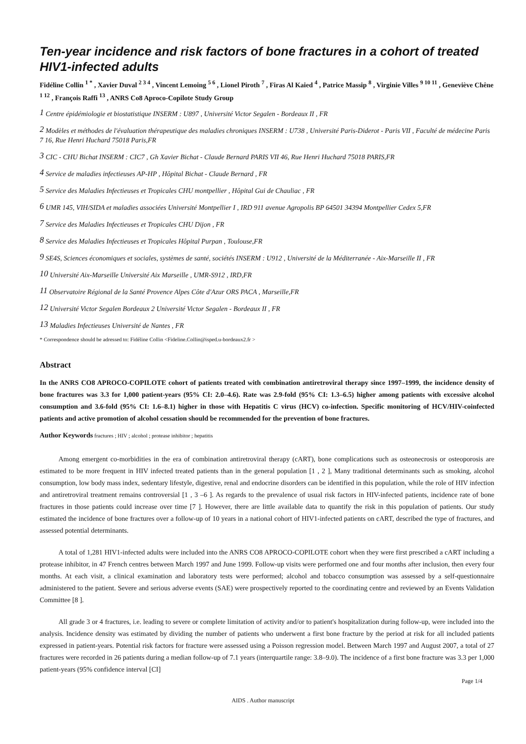Ten-year incidence and risk factors of bone fractures in a cohort of treated HIV1-infected adults
Fidéline Collin <sup>1 *</sup> , Xavier Duval <sup>2 3 4</sup> , Vincent Lemoing <sup>5 6</sup> , Lionel Piroth <sup>7</sup> , Firas Al Kaied <sup>4</sup> , Patrice Massip <sup>8</sup> , Virginie Villes <sup>9 10 11</sup> , Geneviève Chêne <sup>1 12</sup> , François Raffi <sup>13</sup> , ANRS Co8 Aproco-Copilote Study Group
<sup>1</sup> Centre épidémiologie et biostatistique INSERM : U897 , Université Victor Segalen - Bordeaux II , FR
<sup>2</sup> Modèles et méthodes de l'évaluation thérapeutique des maladies chroniques INSERM : U738 , Université Paris-Diderot - Paris VII , Faculté de médecine Paris 7 16, Rue Henri Huchard 75018 Paris,FR
<sup>3</sup> CIC - CHU Bichat INSERM : CIC7 , Gh Xavier Bichat - Claude Bernard PARIS VII 46, Rue Henri Huchard 75018 PARIS,FR
<sup>4</sup> Service de maladies infectieuses AP-HP , Hôpital Bichat - Claude Bernard , FR
<sup>5</sup> Service des Maladies Infectieuses et Tropicales CHU montpellier , Hôpital Gui de Chauliac , FR
<sup>6</sup> UMR 145, VIH/SIDA et maladies associées Université Montpellier I , IRD 911 avenue Agropolis BP 64501 34394 Montpellier Cedex 5,FR
<sup>7</sup> Service des Maladies Infectieuses et Tropicales CHU Dijon , FR
<sup>8</sup> Service des Maladies Infectieuses et Tropicales Hôpital Purpan , Toulouse,FR
<sup>9</sup> SE4S, Sciences économiques et sociales, systèmes de santé, sociétés INSERM : U912 , Université de la Méditerranée - Aix-Marseille II , FR
<sup>10</sup> Université Aix-Marseille Université Aix Marseille , UMR-S912 , IRD,FR
<sup>11</sup> Observatoire Régional de la Santé Provence Alpes Côte d'Azur ORS PACA , Marseille,FR
<sup>12</sup> Université Victor Segalen Bordeaux 2 Université Victor Segalen - Bordeaux II , FR
<sup>13</sup> Maladies Infectieuses Université de Nantes , FR
* Correspondence should be adressed to: Fidéline Collin <Fideline.Collin@isped.u-bordeaux2.fr >
Abstract
In the ANRS CO8 APROCO-COPILOTE cohort of patients treated with combination antiretroviral therapy since 1997–1999, the incidence density of bone fractures was 3.3 for 1,000 patient-years (95% CI: 2.0–4.6). Rate was 2.9-fold (95% CI: 1.3–6.5) higher among patients with excessive alcohol consumption and 3.6-fold (95% CI: 1.6–8.1) higher in those with Hepatitis C virus (HCV) co-infection. Specific monitoring of HCV/HIV-coinfected patients and active promotion of alcohol cessation should be recommended for the prevention of bone fractures.
Author Keywords fractures ; HIV ; alcohol ; protease inhibitor ; hepatitis
Among emergent co-morbidities in the era of combination antiretroviral therapy (cART), bone complications such as osteonecrosis or osteoporosis are estimated to be more frequent in HIV infected treated patients than in the general population [1 , 2 ], Many traditional determinants such as smoking, alcohol consumption, low body mass index, sedentary lifestyle, digestive, renal and endocrine disorders can be identified in this population, while the role of HIV infection and antiretroviral treatment remains controversial [1 , 3 –6 ]. As regards to the prevalence of usual risk factors in HIV-infected patients, incidence rate of bone fractures in those patients could increase over time [7 ]. However, there are little available data to quantify the risk in this population of patients. Our study estimated the incidence of bone fractures over a follow-up of 10 years in a national cohort of HIV1-infected patients on cART, described the type of fractures, and assessed potential determinants.
A total of 1,281 HIV1-infected adults were included into the ANRS CO8 APROCO-COPILOTE cohort when they were first prescribed a cART including a protease inhibitor, in 47 French centres between March 1997 and June 1999. Follow-up visits were performed one and four months after inclusion, then every four months. At each visit, a clinical examination and laboratory tests were performed; alcohol and tobacco consumption was assessed by a self-questionnaire administered to the patient. Severe and serious adverse events (SAE) were prospectively reported to the coordinating centre and reviewed by an Events Validation Committee [8 ].
All grade 3 or 4 fractures, i.e. leading to severe or complete limitation of activity and/or to patient's hospitalization during follow-up, were included into the analysis. Incidence density was estimated by dividing the number of patients who underwent a first bone fracture by the period at risk for all included patients expressed in patient-years. Potential risk factors for fracture were assessed using a Poisson regression model. Between March 1997 and August 2007, a total of 27 fractures were recorded in 26 patients during a median follow-up of 7.1 years (interquartile range: 3.8–9.0). The incidence of a first bone fracture was 3.3 per 1,000 patient-years (95% confidence interval [CI]
Page 1/4
AIDS . Author manuscript